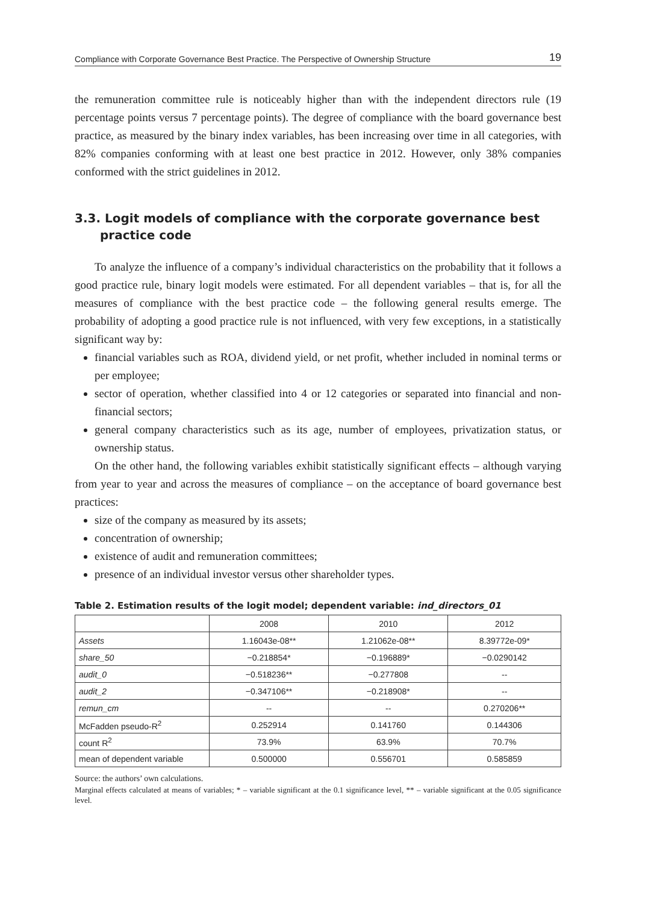Compliance with Corporate Governance Best Practice. The Perspective of Ownership Structure 19
the remuneration committee rule is noticeably higher than with the independent directors rule (19 percentage points versus 7 percentage points). The degree of compliance with the board governance best practice, as measured by the binary index variables, has been increasing over time in all categories, with 82% companies conforming with at least one best practice in 2012. However, only 38% companies conformed with the strict guidelines in 2012.
3.3. Logit models of compliance with the corporate governance best practice code
To analyze the influence of a company’s individual characteristics on the probability that it follows a good practice rule, binary logit models were estimated. For all dependent variables – that is, for all the measures of compliance with the best practice code – the following general results emerge. The probability of adopting a good practice rule is not influenced, with very few exceptions, in a statistically significant way by:
financial variables such as ROA, dividend yield, or net profit, whether included in nominal terms or per employee;
sector of operation, whether classified into 4 or 12 categories or separated into financial and non-financial sectors;
general company characteristics such as its age, number of employees, privatization status, or ownership status.
On the other hand, the following variables exhibit statistically significant effects – although varying from year to year and across the measures of compliance – on the acceptance of board governance best practices:
size of the company as measured by its assets;
concentration of ownership;
existence of audit and remuneration committees;
presence of an individual investor versus other shareholder types.
Table 2. Estimation results of the logit model; dependent variable: ind_directors_01
| | 2008 | 2010 | 2012 |
| --- | --- | --- | --- |
| Assets | 1.16043e-08** | 1.21062e-08** | 8.39772e-09* |
| share_50 | −0.218854* | −0.196889* | −0.0290142 |
| audit_0 | −0.518236** | −0.277808 | -- |
| audit_2 | −0.347106** | −0.218908* | -- |
| remun_cm | -- | -- | 0.270206** |
| McFadden pseudo-R<sup>2</sup> | 0.252914 | 0.141760 | 0.144306 |
| count R<sup>2</sup> | 73.9% | 63.9% | 70.7% |
| mean of dependent variable | 0.500000 | 0.556701 | 0.585859 |
Source: the authors’ own calculations.
Marginal effects calculated at means of variables; * – variable significant at the 0.1 significance level, ** – variable significant at the 0.05 significance level.